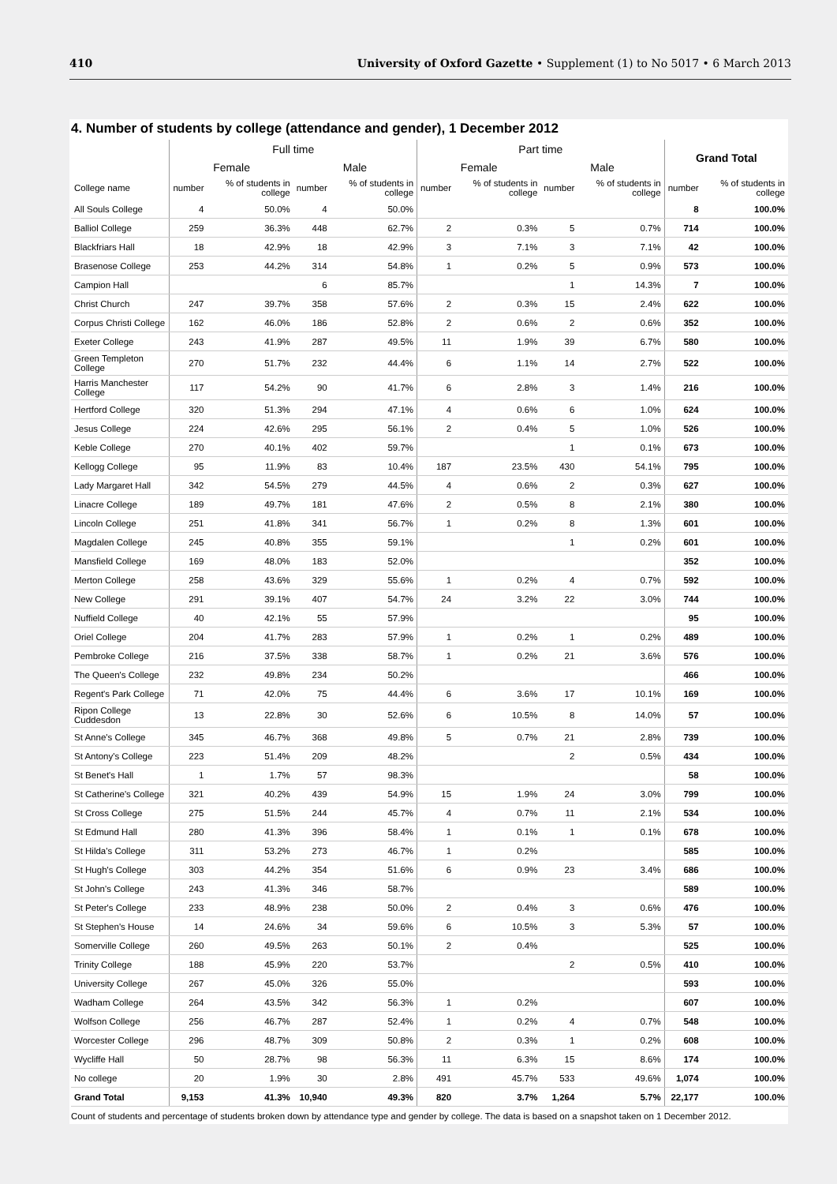410 University of Oxford Gazette • Supplement (1) to No 5017 • 6 March 2013
4. Number of students by college (attendance and gender), 1 December 2012
| | Full time | | | | Part time | | | | Grand Total | |
| --- | --- | --- | --- | --- | --- | --- | --- | --- | --- | --- |
| | Female | | Male | | Female | | Male | | | |
| College name | number | % of students in college | number | % of students in college | number | % of students in college | number | % of students in college | number | % of students in college |
| All Souls College | 4 | 50.0% | 4 | 50.0% | | | | | 8 | 100.0% |
| Balliol College | 259 | 36.3% | 448 | 62.7% | 2 | 0.3% | 5 | 0.7% | 714 | 100.0% |
| Blackfriars Hall | 18 | 42.9% | 18 | 42.9% | 3 | 7.1% | 3 | 7.1% | 42 | 100.0% |
| Brasenose College | 253 | 44.2% | 314 | 54.8% | 1 | 0.2% | 5 | 0.9% | 573 | 100.0% |
| Campion Hall | | | 6 | 85.7% | | | 1 | 14.3% | 7 | 100.0% |
| Christ Church | 247 | 39.7% | 358 | 57.6% | 2 | 0.3% | 15 | 2.4% | 622 | 100.0% |
| Corpus Christi College | 162 | 46.0% | 186 | 52.8% | 2 | 0.6% | 2 | 0.6% | 352 | 100.0% |
| Exeter College | 243 | 41.9% | 287 | 49.5% | 11 | 1.9% | 39 | 6.7% | 580 | 100.0% |
| Green Templeton College | 270 | 51.7% | 232 | 44.4% | 6 | 1.1% | 14 | 2.7% | 522 | 100.0% |
| Harris Manchester College | 117 | 54.2% | 90 | 41.7% | 6 | 2.8% | 3 | 1.4% | 216 | 100.0% |
| Hertford College | 320 | 51.3% | 294 | 47.1% | 4 | 0.6% | 6 | 1.0% | 624 | 100.0% |
| Jesus College | 224 | 42.6% | 295 | 56.1% | 2 | 0.4% | 5 | 1.0% | 526 | 100.0% |
| Keble College | 270 | 40.1% | 402 | 59.7% | | | 1 | 0.1% | 673 | 100.0% |
| Kellogg College | 95 | 11.9% | 83 | 10.4% | 187 | 23.5% | 430 | 54.1% | 795 | 100.0% |
| Lady Margaret Hall | 342 | 54.5% | 279 | 44.5% | 4 | 0.6% | 2 | 0.3% | 627 | 100.0% |
| Linacre College | 189 | 49.7% | 181 | 47.6% | 2 | 0.5% | 8 | 2.1% | 380 | 100.0% |
| Lincoln College | 251 | 41.8% | 341 | 56.7% | 1 | 0.2% | 8 | 1.3% | 601 | 100.0% |
| Magdalen College | 245 | 40.8% | 355 | 59.1% | | | 1 | 0.2% | 601 | 100.0% |
| Mansfield College | 169 | 48.0% | 183 | 52.0% | | | | | 352 | 100.0% |
| Merton College | 258 | 43.6% | 329 | 55.6% | 1 | 0.2% | 4 | 0.7% | 592 | 100.0% |
| New College | 291 | 39.1% | 407 | 54.7% | 24 | 3.2% | 22 | 3.0% | 744 | 100.0% |
| Nuffield College | 40 | 42.1% | 55 | 57.9% | | | | | 95 | 100.0% |
| Oriel College | 204 | 41.7% | 283 | 57.9% | 1 | 0.2% | 1 | 0.2% | 489 | 100.0% |
| Pembroke College | 216 | 37.5% | 338 | 58.7% | 1 | 0.2% | 21 | 3.6% | 576 | 100.0% |
| The Queen's College | 232 | 49.8% | 234 | 50.2% | | | | | 466 | 100.0% |
| Regent's Park College | 71 | 42.0% | 75 | 44.4% | 6 | 3.6% | 17 | 10.1% | 169 | 100.0% |
| Ripon College Cuddesdon | 13 | 22.8% | 30 | 52.6% | 6 | 10.5% | 8 | 14.0% | 57 | 100.0% |
| St Anne's College | 345 | 46.7% | 368 | 49.8% | 5 | 0.7% | 21 | 2.8% | 739 | 100.0% |
| St Antony's College | 223 | 51.4% | 209 | 48.2% | | | 2 | 0.5% | 434 | 100.0% |
| St Benet's Hall | 1 | 1.7% | 57 | 98.3% | | | | | 58 | 100.0% |
| St Catherine's College | 321 | 40.2% | 439 | 54.9% | 15 | 1.9% | 24 | 3.0% | 799 | 100.0% |
| St Cross College | 275 | 51.5% | 244 | 45.7% | 4 | 0.7% | 11 | 2.1% | 534 | 100.0% |
| St Edmund Hall | 280 | 41.3% | 396 | 58.4% | 1 | 0.1% | 1 | 0.1% | 678 | 100.0% |
| St Hilda's College | 311 | 53.2% | 273 | 46.7% | 1 | 0.2% | | | 585 | 100.0% |
| St Hugh's College | 303 | 44.2% | 354 | 51.6% | 6 | 0.9% | 23 | 3.4% | 686 | 100.0% |
| St John's College | 243 | 41.3% | 346 | 58.7% | | | | | 589 | 100.0% |
| St Peter's College | 233 | 48.9% | 238 | 50.0% | 2 | 0.4% | 3 | 0.6% | 476 | 100.0% |
| St Stephen's House | 14 | 24.6% | 34 | 59.6% | 6 | 10.5% | 3 | 5.3% | 57 | 100.0% |
| Somerville College | 260 | 49.5% | 263 | 50.1% | 2 | 0.4% | | | 525 | 100.0% |
| Trinity College | 188 | 45.9% | 220 | 53.7% | | | 2 | 0.5% | 410 | 100.0% |
| University College | 267 | 45.0% | 326 | 55.0% | | | | | 593 | 100.0% |
| Wadham College | 264 | 43.5% | 342 | 56.3% | 1 | 0.2% | | | 607 | 100.0% |
| Wolfson College | 256 | 46.7% | 287 | 52.4% | 1 | 0.2% | 4 | 0.7% | 548 | 100.0% |
| Worcester College | 296 | 48.7% | 309 | 50.8% | 2 | 0.3% | 1 | 0.2% | 608 | 100.0% |
| Wycliffe Hall | 50 | 28.7% | 98 | 56.3% | 11 | 6.3% | 15 | 8.6% | 174 | 100.0% |
| No college | 20 | 1.9% | 30 | 2.8% | 491 | 45.7% | 533 | 49.6% | 1,074 | 100.0% |
| Grand Total | 9,153 | 41.3% | 10,940 | 49.3% | 820 | 3.7% | 1,264 | 5.7% | 22,177 | 100.0% |
Count of students and percentage of students broken down by attendance type and gender by college. The data is based on a snapshot taken on 1 December 2012.